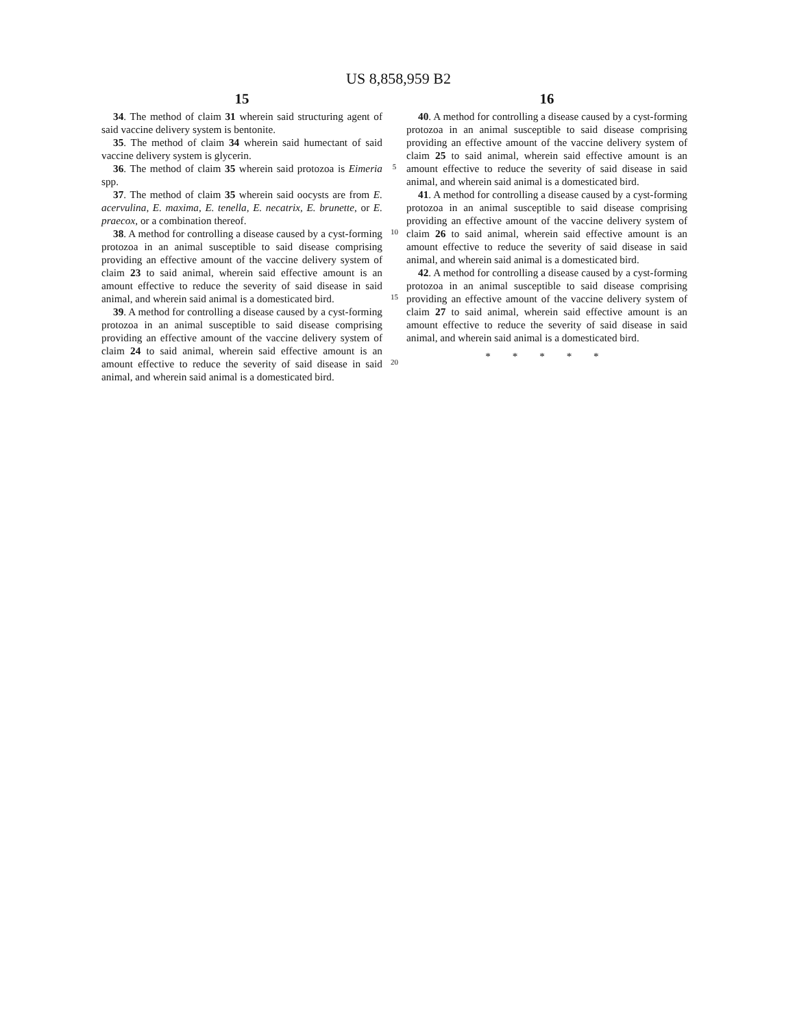US 8,858,959 B2
15
34. The method of claim 31 wherein said structuring agent of said vaccine delivery system is bentonite.
35. The method of claim 34 wherein said humectant of said vaccine delivery system is glycerin.
36. The method of claim 35 wherein said protozoa is Eimeria spp.
37. The method of claim 35 wherein said oocysts are from E. acervulina, E. maxima, E. tenella, E. necatrix, E. brunette, or E. praecox, or a combination thereof.
38. A method for controlling a disease caused by a cyst-forming protozoa in an animal susceptible to said disease comprising providing an effective amount of the vaccine delivery system of claim 23 to said animal, wherein said effective amount is an amount effective to reduce the severity of said disease in said animal, and wherein said animal is a domesticated bird.
39. A method for controlling a disease caused by a cyst-forming protozoa in an animal susceptible to said disease comprising providing an effective amount of the vaccine delivery system of claim 24 to said animal, wherein said effective amount is an amount effective to reduce the severity of said disease in said animal, and wherein said animal is a domesticated bird.
5
10
15
20
16
40. A method for controlling a disease caused by a cyst-forming protozoa in an animal susceptible to said disease comprising providing an effective amount of the vaccine delivery system of claim 25 to said animal, wherein said effective amount is an amount effective to reduce the severity of said disease in said animal, and wherein said animal is a domesticated bird.
41. A method for controlling a disease caused by a cyst-forming protozoa in an animal susceptible to said disease comprising providing an effective amount of the vaccine delivery system of claim 26 to said animal, wherein said effective amount is an amount effective to reduce the severity of said disease in said animal, and wherein said animal is a domesticated bird.
42. A method for controlling a disease caused by a cyst-forming protozoa in an animal susceptible to said disease comprising providing an effective amount of the vaccine delivery system of claim 27 to said animal, wherein said effective amount is an amount effective to reduce the severity of said disease in said animal, and wherein said animal is a domesticated bird.
* * * * *